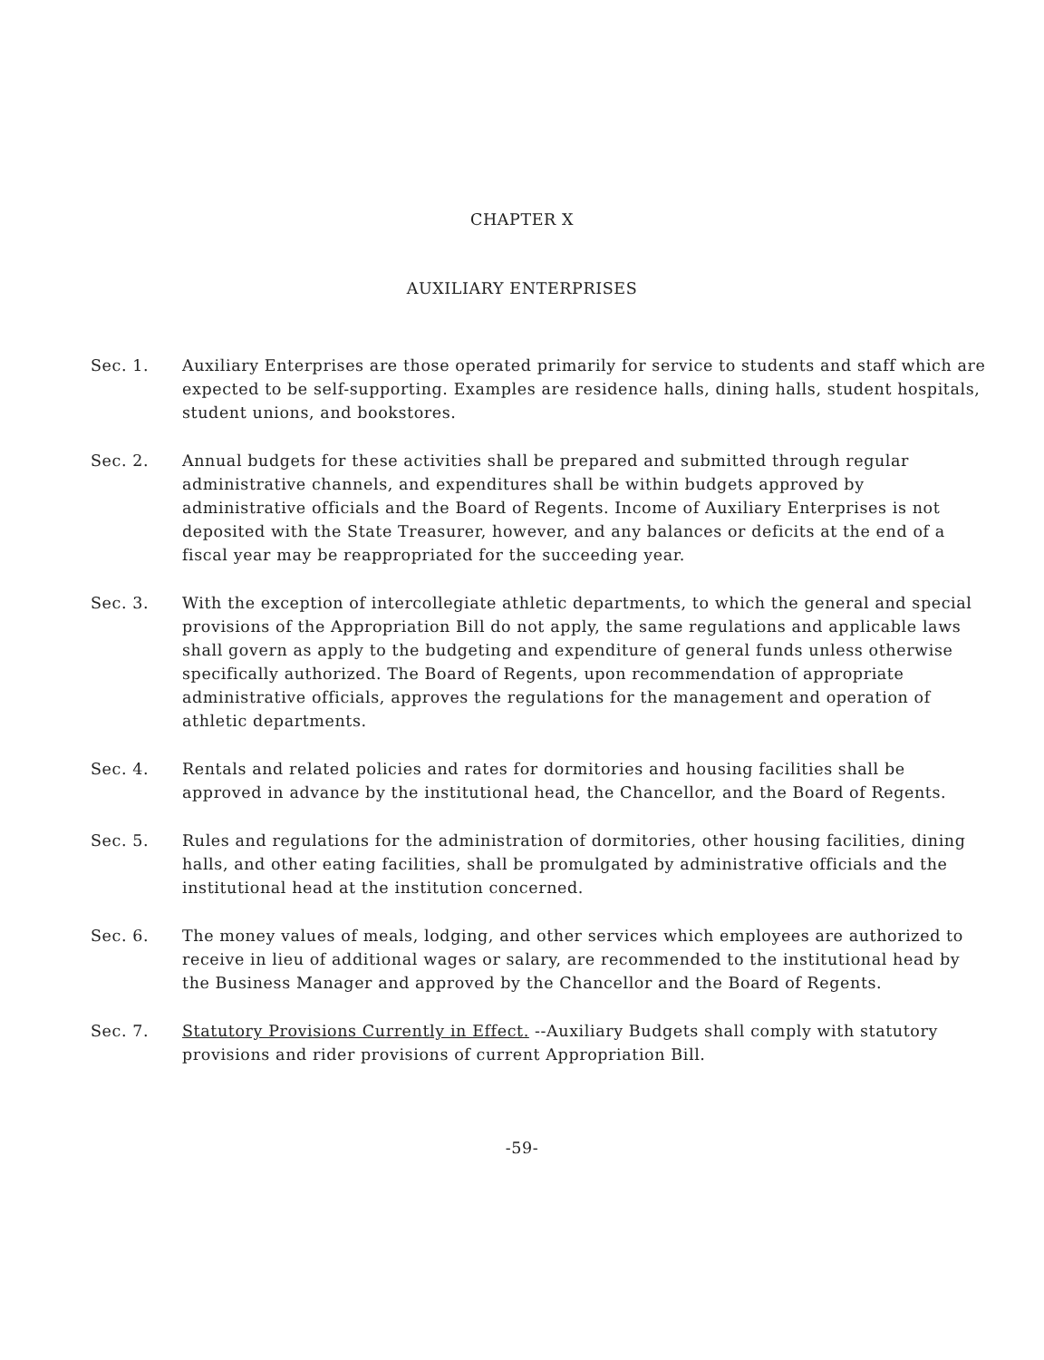CHAPTER X
AUXILIARY ENTERPRISES
Sec. 1. Auxiliary Enterprises are those operated primarily for service to students and staff which are expected to be self-supporting. Examples are residence halls, dining halls, student hospitals, student unions, and bookstores.
Sec. 2. Annual budgets for these activities shall be prepared and submitted through regular administrative channels, and expenditures shall be within budgets approved by administrative officials and the Board of Regents. Income of Auxiliary Enterprises is not deposited with the State Treasurer, however, and any balances or deficits at the end of a fiscal year may be reappropriated for the succeeding year.
Sec. 3. With the exception of intercollegiate athletic departments, to which the general and special provisions of the Appropriation Bill do not apply, the same regulations and applicable laws shall govern as apply to the budgeting and expenditure of general funds unless otherwise specifically authorized. The Board of Regents, upon recommendation of appropriate administrative officials, approves the regulations for the management and operation of athletic departments.
Sec. 4. Rentals and related policies and rates for dormitories and housing facilities shall be approved in advance by the institutional head, the Chancellor, and the Board of Regents.
Sec. 5. Rules and regulations for the administration of dormitories, other housing facilities, dining halls, and other eating facilities, shall be promulgated by administrative officials and the institutional head at the institution concerned.
Sec. 6. The money values of meals, lodging, and other services which employees are authorized to receive in lieu of additional wages or salary, are recommended to the institutional head by the Business Manager and approved by the Chancellor and the Board of Regents.
Sec. 7. Statutory Provisions Currently in Effect. --Auxiliary Budgets shall comply with statutory provisions and rider provisions of current Appropriation Bill.
-59-